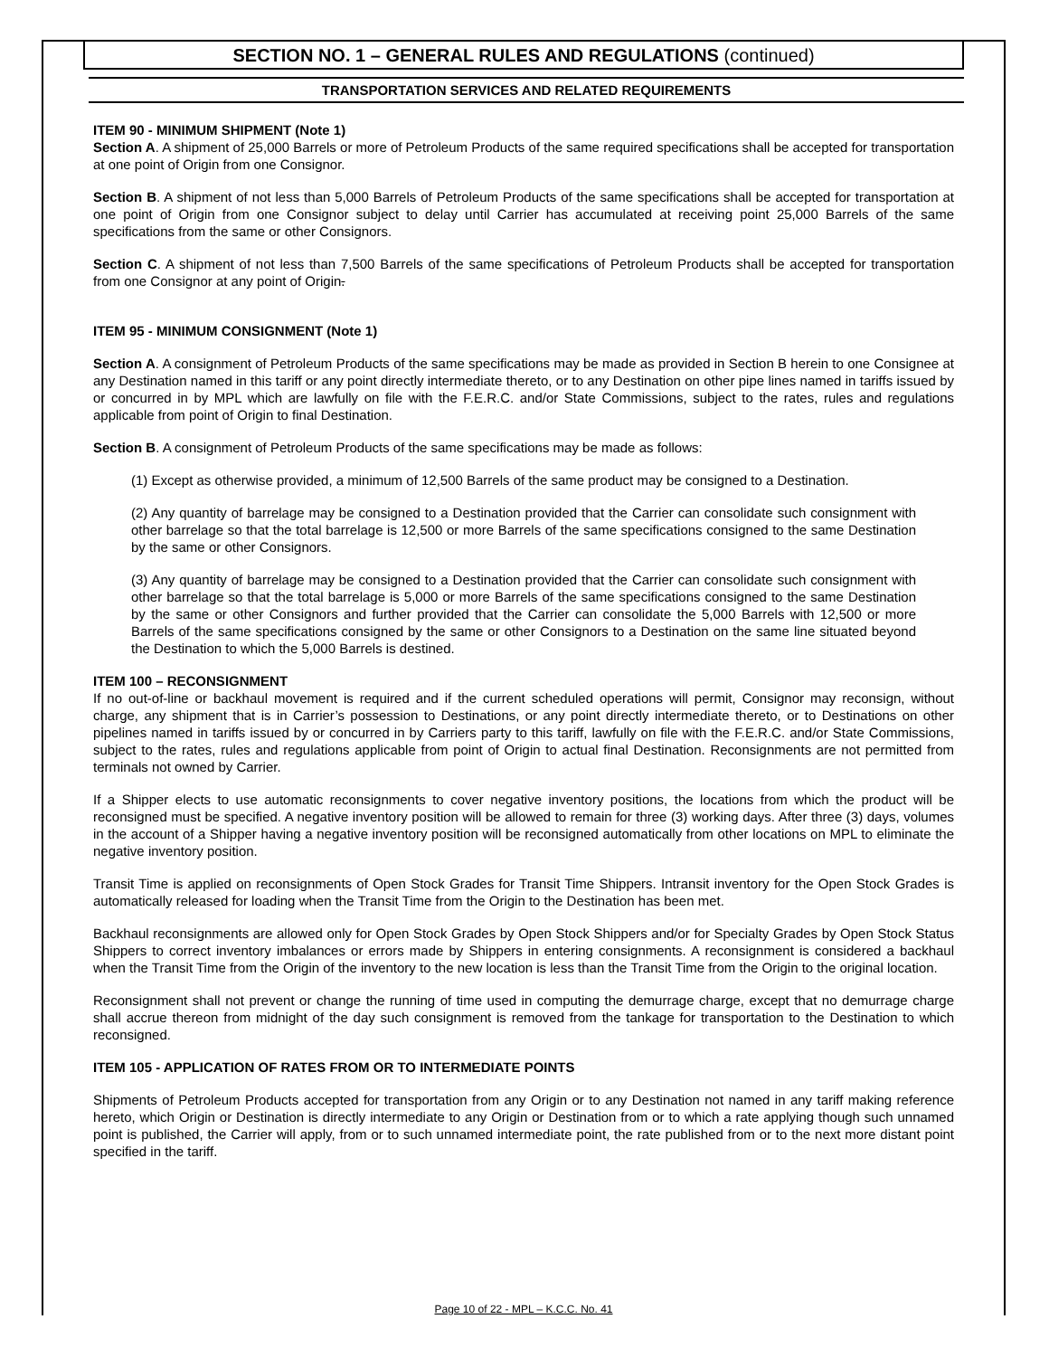SECTION NO. 1 – GENERAL RULES AND REGULATIONS (continued)
TRANSPORTATION SERVICES AND RELATED REQUIREMENTS
ITEM 90 - MINIMUM SHIPMENT (Note 1)
Section A. A shipment of 25,000 Barrels or more of Petroleum Products of the same required specifications shall be accepted for transportation at one point of Origin from one Consignor.
Section B. A shipment of not less than 5,000 Barrels of Petroleum Products of the same specifications shall be accepted for transportation at one point of Origin from one Consignor subject to delay until Carrier has accumulated at receiving point 25,000 Barrels of the same specifications from the same or other Consignors.
Section C. A shipment of not less than 7,500 Barrels of the same specifications of Petroleum Products shall be accepted for transportation from one Consignor at any point of Origin.
ITEM 95 - MINIMUM CONSIGNMENT (Note 1)
Section A. A consignment of Petroleum Products of the same specifications may be made as provided in Section B herein to one Consignee at any Destination named in this tariff or any point directly intermediate thereto, or to any Destination on other pipe lines named in tariffs issued by or concurred in by MPL which are lawfully on file with the F.E.R.C. and/or State Commissions, subject to the rates, rules and regulations applicable from point of Origin to final Destination.
Section B. A consignment of Petroleum Products of the same specifications may be made as follows:
(1) Except as otherwise provided, a minimum of 12,500 Barrels of the same product may be consigned to a Destination.
(2) Any quantity of barrelage may be consigned to a Destination provided that the Carrier can consolidate such consignment with other barrelage so that the total barrelage is 12,500 or more Barrels of the same specifications consigned to the same Destination by the same or other Consignors.
(3) Any quantity of barrelage may be consigned to a Destination provided that the Carrier can consolidate such consignment with other barrelage so that the total barrelage is 5,000 or more Barrels of the same specifications consigned to the same Destination by the same or other Consignors and further provided that the Carrier can consolidate the 5,000 Barrels with 12,500 or more Barrels of the same specifications consigned by the same or other Consignors to a Destination on the same line situated beyond the Destination to which the 5,000 Barrels is destined.
ITEM 100 – RECONSIGNMENT
If no out-of-line or backhaul movement is required and if the current scheduled operations will permit, Consignor may reconsign, without charge, any shipment that is in Carrier’s possession to Destinations, or any point directly intermediate thereto, or to Destinations on other pipelines named in tariffs issued by or concurred in by Carriers party to this tariff, lawfully on file with the F.E.R.C. and/or State Commissions, subject to the rates, rules and regulations applicable from point of Origin to actual final Destination. Reconsignments are not permitted from terminals not owned by Carrier.
If a Shipper elects to use automatic reconsignments to cover negative inventory positions, the locations from which the product will be reconsigned must be specified. A negative inventory position will be allowed to remain for three (3) working days. After three (3) days, volumes in the account of a Shipper having a negative inventory position will be reconsigned automatically from other locations on MPL to eliminate the negative inventory position.
Transit Time is applied on reconsignments of Open Stock Grades for Transit Time Shippers. Intransit inventory for the Open Stock Grades is automatically released for loading when the Transit Time from the Origin to the Destination has been met.
Backhaul reconsignments are allowed only for Open Stock Grades by Open Stock Shippers and/or for Specialty Grades by Open Stock Status Shippers to correct inventory imbalances or errors made by Shippers in entering consignments. A reconsignment is considered a backhaul when the Transit Time from the Origin of the inventory to the new location is less than the Transit Time from the Origin to the original location.
Reconsignment shall not prevent or change the running of time used in computing the demurrage charge, except that no demurrage charge shall accrue thereon from midnight of the day such consignment is removed from the tankage for transportation to the Destination to which reconsigned.
ITEM 105 - APPLICATION OF RATES FROM OR TO INTERMEDIATE POINTS
Shipments of Petroleum Products accepted for transportation from any Origin or to any Destination not named in any tariff making reference hereto, which Origin or Destination is directly intermediate to any Origin or Destination from or to which a rate applying though such unnamed point is published, the Carrier will apply, from or to such unnamed intermediate point, the rate published from or to the next more distant point specified in the tariff.
Page 10 of 22 - MPL – K.C.C. No. 41